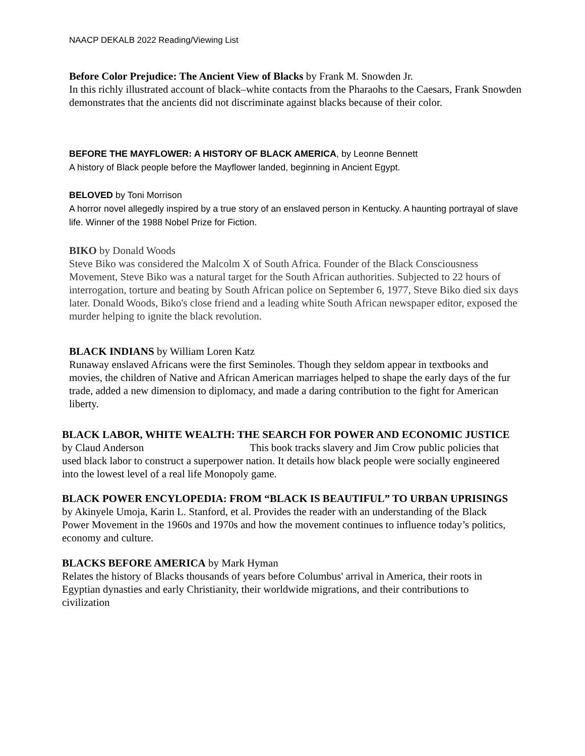NAACP DEKALB 2022 Reading/Viewing List
Before Color Prejudice: The Ancient View of Blacks by Frank M. Snowden Jr.
In this richly illustrated account of black–white contacts from the Pharaohs to the Caesars, Frank Snowden demonstrates that the ancients did not discriminate against blacks because of their color.
BEFORE THE MAYFLOWER: A HISTORY OF BLACK AMERICA, by Leonne Bennett
A history of Black people before the Mayflower landed, beginning in Ancient Egypt.
BELOVED by Toni Morrison
A horror novel allegedly inspired by a true story of an enslaved person in Kentucky. A haunting portrayal of slave life. Winner of the 1988 Nobel Prize for Fiction.
BIKO by Donald Woods
Steve Biko was considered the Malcolm X of South Africa. Founder of the Black Consciousness Movement, Steve Biko was a natural target for the South African authorities. Subjected to 22 hours of interrogation, torture and beating by South African police on September 6, 1977, Steve Biko died six days later. Donald Woods, Biko's close friend and a leading white South African newspaper editor, exposed the murder helping to ignite the black revolution.
BLACK INDIANS by William Loren Katz
Runaway enslaved Africans were the first Seminoles. Though they seldom appear in textbooks and movies, the children of Native and African American marriages helped to shape the early days of the fur trade, added a new dimension to diplomacy, and made a daring contribution to the fight for American liberty.
BLACK LABOR, WHITE WEALTH: THE SEARCH FOR POWER AND ECONOMIC JUSTICE by Claud Anderson This book tracks slavery and Jim Crow public policies that used black labor to construct a superpower nation. It details how black people were socially engineered into the lowest level of a real life Monopoly game.
BLACK POWER ENCYLOPEDIA: FROM “BLACK IS BEAUTIFUL” TO URBAN UPRISINGS by Akinyele Umoja, Karin L. Stanford, et al. Provides the reader with an understanding of the Black Power Movement in the 1960s and 1970s and how the movement continues to influence today’s politics, economy and culture.
BLACKS BEFORE AMERICA by Mark Hyman
Relates the history of Blacks thousands of years before Columbus' arrival in America, their roots in Egyptian dynasties and early Christianity, their worldwide migrations, and their contributions to civilization